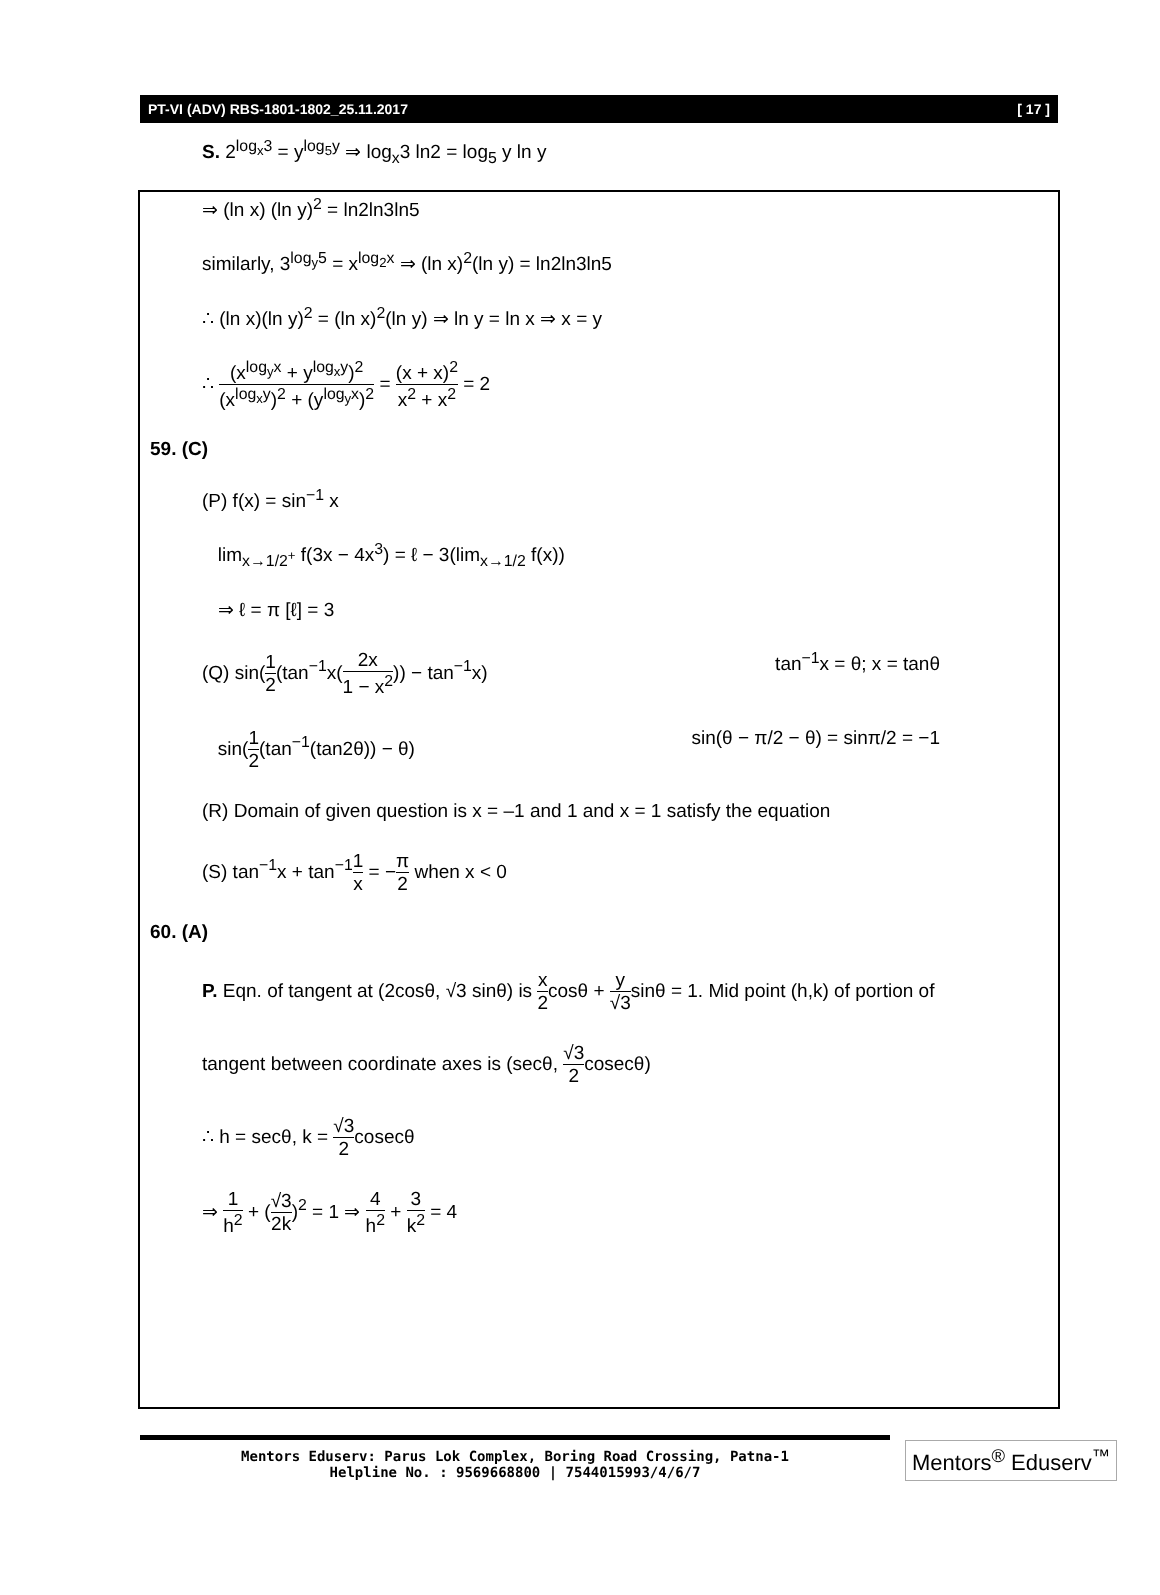PT-VI (ADV) RBS-1801-1802_25.11.2017 [ 17 ]
S. 2<sup>log<sub>x</sub>3</sup> = y<sup>log<sub>5</sub>y</sup> ⇒ log<sub>x</sub>3 ln2 = log<sub>5</sub> y ln y
⇒ (ln x) (ln y)<sup>2</sup> = ln2ln3ln5
similarly, 3<sup>log<sub>y</sub>5</sup> = x<sup>log<sub>2</sub>x</sup> ⇒ (ln x)<sup>2</sup>(ln y) = ln2ln3ln5
∴ (ln x)(ln y)<sup>2</sup> = (ln x)<sup>2</sup>(ln y) ⇒ ln y = ln x ⇒ x = y
∴ (x<sup>log<sub>y</sub>x</sup> + y<sup>log<sub>x</sub>y</sup>)<sup>2</sup> (x<sup>log<sub>x</sub>y</sup>)<sup>2</sup> + (y<sup>log<sub>y</sub>x</sup>)<sup>2</sup> = (x + x)<sup>2</sup> x<sup>2</sup> + x<sup>2</sup> = 2
59. (C)
(P) f(x) = sin<sup>−1</sup> x
lim<sub>x→1/2<sup>+</sup></sub> f(3x − 4x<sup>3</sup>) = ℓ − 3(lim<sub>x→1/2</sub> f(x))
⇒ ℓ = π [ℓ] = 3
(Q) sin(1 2(tan<sup>−1</sup>x(2x 1 − x<sup>2</sup>)) − tan<sup>−1</sup>x) tan<sup>−1</sup>x = θ; x = tanθ
sin(1 2(tan<sup>−1</sup>(tan2θ)) − θ) sin(θ − π/2 − θ) = sinπ/2 = −1
(R) Domain of given question is x = –1 and 1 and x = 1 satisfy the equation
(S) tan<sup>−1</sup>x + tan<sup>−1</sup>1 x = −π 2 when x < 0
60. (A)
P. Eqn. of tangent at (2cosθ, √3 sinθ) is x 2cosθ + y √3sinθ = 1. Mid point (h,k) of portion of
tangent between coordinate axes is (secθ, √3 2cosecθ)
∴ h = secθ, k = √3 2cosecθ
⇒ 1 h<sup>2</sup> + (√3 2k)<sup>2</sup> = 1 ⇒ 4 h<sup>2</sup> + 3 k<sup>2</sup> = 4
Mentors Eduserv: Parus Lok Complex, Boring Road Crossing, Patna-1
Helpline No. : 9569668800 | 7544015993/4/6/7
Mentors<sup>®</sup> Eduserv<sup>™</sup>